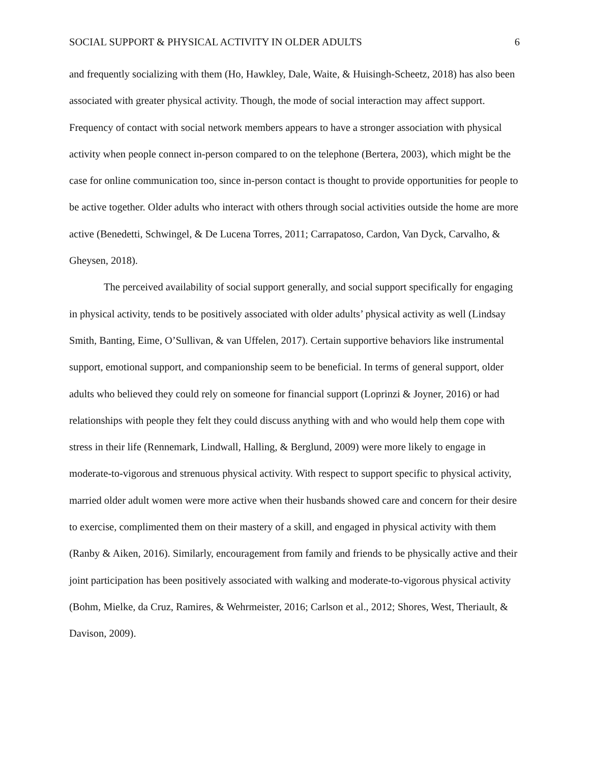SOCIAL SUPPORT & PHYSICAL ACTIVITY IN OLDER ADULTS 6
and frequently socializing with them (Ho, Hawkley, Dale, Waite, & Huisingh-Scheetz, 2018) has also been associated with greater physical activity. Though, the mode of social interaction may affect support. Frequency of contact with social network members appears to have a stronger association with physical activity when people connect in-person compared to on the telephone (Bertera, 2003), which might be the case for online communication too, since in-person contact is thought to provide opportunities for people to be active together. Older adults who interact with others through social activities outside the home are more active (Benedetti, Schwingel, & De Lucena Torres, 2011; Carrapatoso, Cardon, Van Dyck, Carvalho, & Gheysen, 2018).
The perceived availability of social support generally, and social support specifically for engaging in physical activity, tends to be positively associated with older adults’ physical activity as well (Lindsay Smith, Banting, Eime, O’Sullivan, & van Uffelen, 2017). Certain supportive behaviors like instrumental support, emotional support, and companionship seem to be beneficial. In terms of general support, older adults who believed they could rely on someone for financial support (Loprinzi & Joyner, 2016) or had relationships with people they felt they could discuss anything with and who would help them cope with stress in their life (Rennemark, Lindwall, Halling, & Berglund, 2009) were more likely to engage in moderate-to-vigorous and strenuous physical activity. With respect to support specific to physical activity, married older adult women were more active when their husbands showed care and concern for their desire to exercise, complimented them on their mastery of a skill, and engaged in physical activity with them (Ranby & Aiken, 2016). Similarly, encouragement from family and friends to be physically active and their joint participation has been positively associated with walking and moderate-to-vigorous physical activity (Bohm, Mielke, da Cruz, Ramires, & Wehrmeister, 2016; Carlson et al., 2012; Shores, West, Theriault, & Davison, 2009).